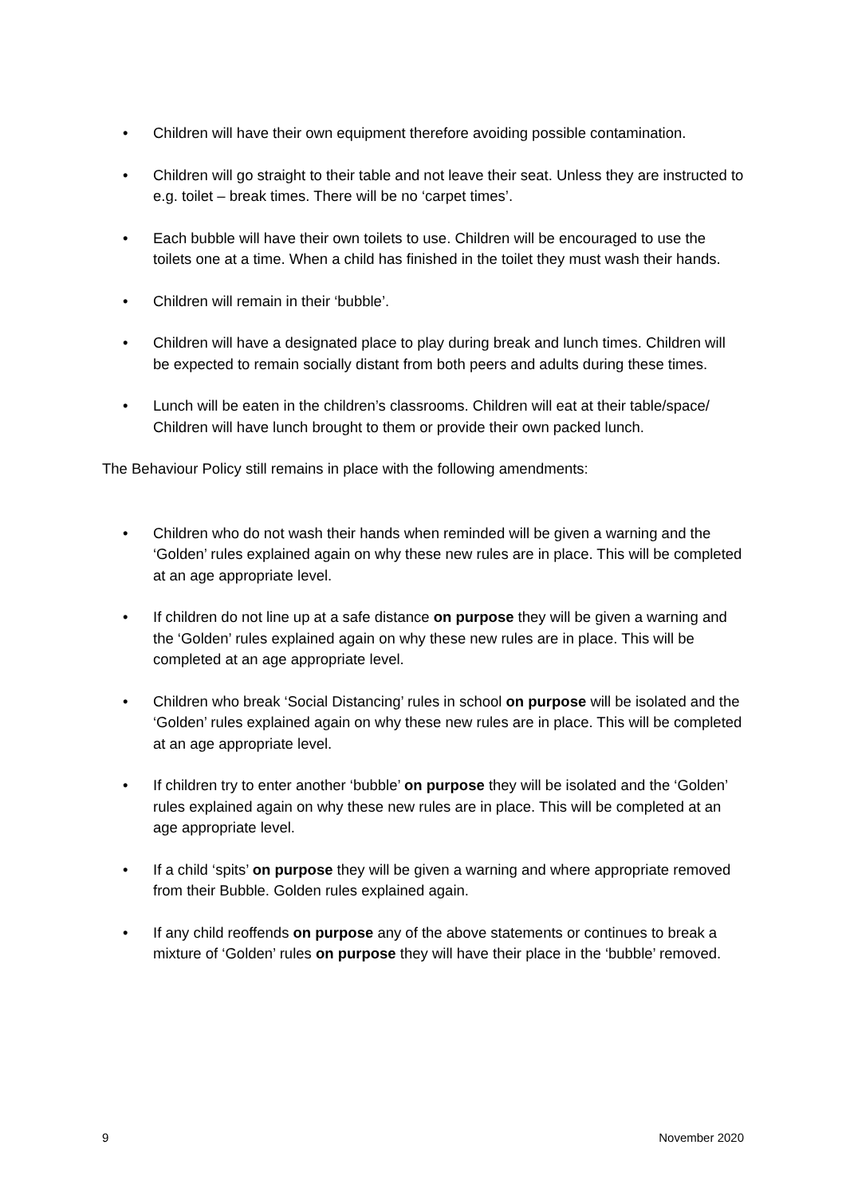• Children will have their own equipment therefore avoiding possible contamination.
• Children will go straight to their table and not leave their seat. Unless they are instructed to e.g. toilet – break times. There will be no ‘carpet times’.
• Each bubble will have their own toilets to use. Children will be encouraged to use the toilets one at a time. When a child has finished in the toilet they must wash their hands.
• Children will remain in their ‘bubble’.
• Children will have a designated place to play during break and lunch times. Children will be expected to remain socially distant from both peers and adults during these times.
• Lunch will be eaten in the children’s classrooms. Children will eat at their table/space/ Children will have lunch brought to them or provide their own packed lunch.
The Behaviour Policy still remains in place with the following amendments:
• Children who do not wash their hands when reminded will be given a warning and the ‘Golden’ rules explained again on why these new rules are in place. This will be completed at an age appropriate level.
• If children do not line up at a safe distance on purpose they will be given a warning and the ‘Golden’ rules explained again on why these new rules are in place. This will be completed at an age appropriate level.
• Children who break ‘Social Distancing’ rules in school on purpose will be isolated and the ‘Golden’ rules explained again on why these new rules are in place. This will be completed at an age appropriate level.
• If children try to enter another ‘bubble’ on purpose they will be isolated and the ‘Golden’ rules explained again on why these new rules are in place. This will be completed at an age appropriate level.
• If a child ‘spits’ on purpose they will be given a warning and where appropriate removed from their Bubble. Golden rules explained again.
• If any child reoffends on purpose any of the above statements or continues to break a mixture of ‘Golden’ rules on purpose they will have their place in the ‘bubble’ removed.
9 November 2020